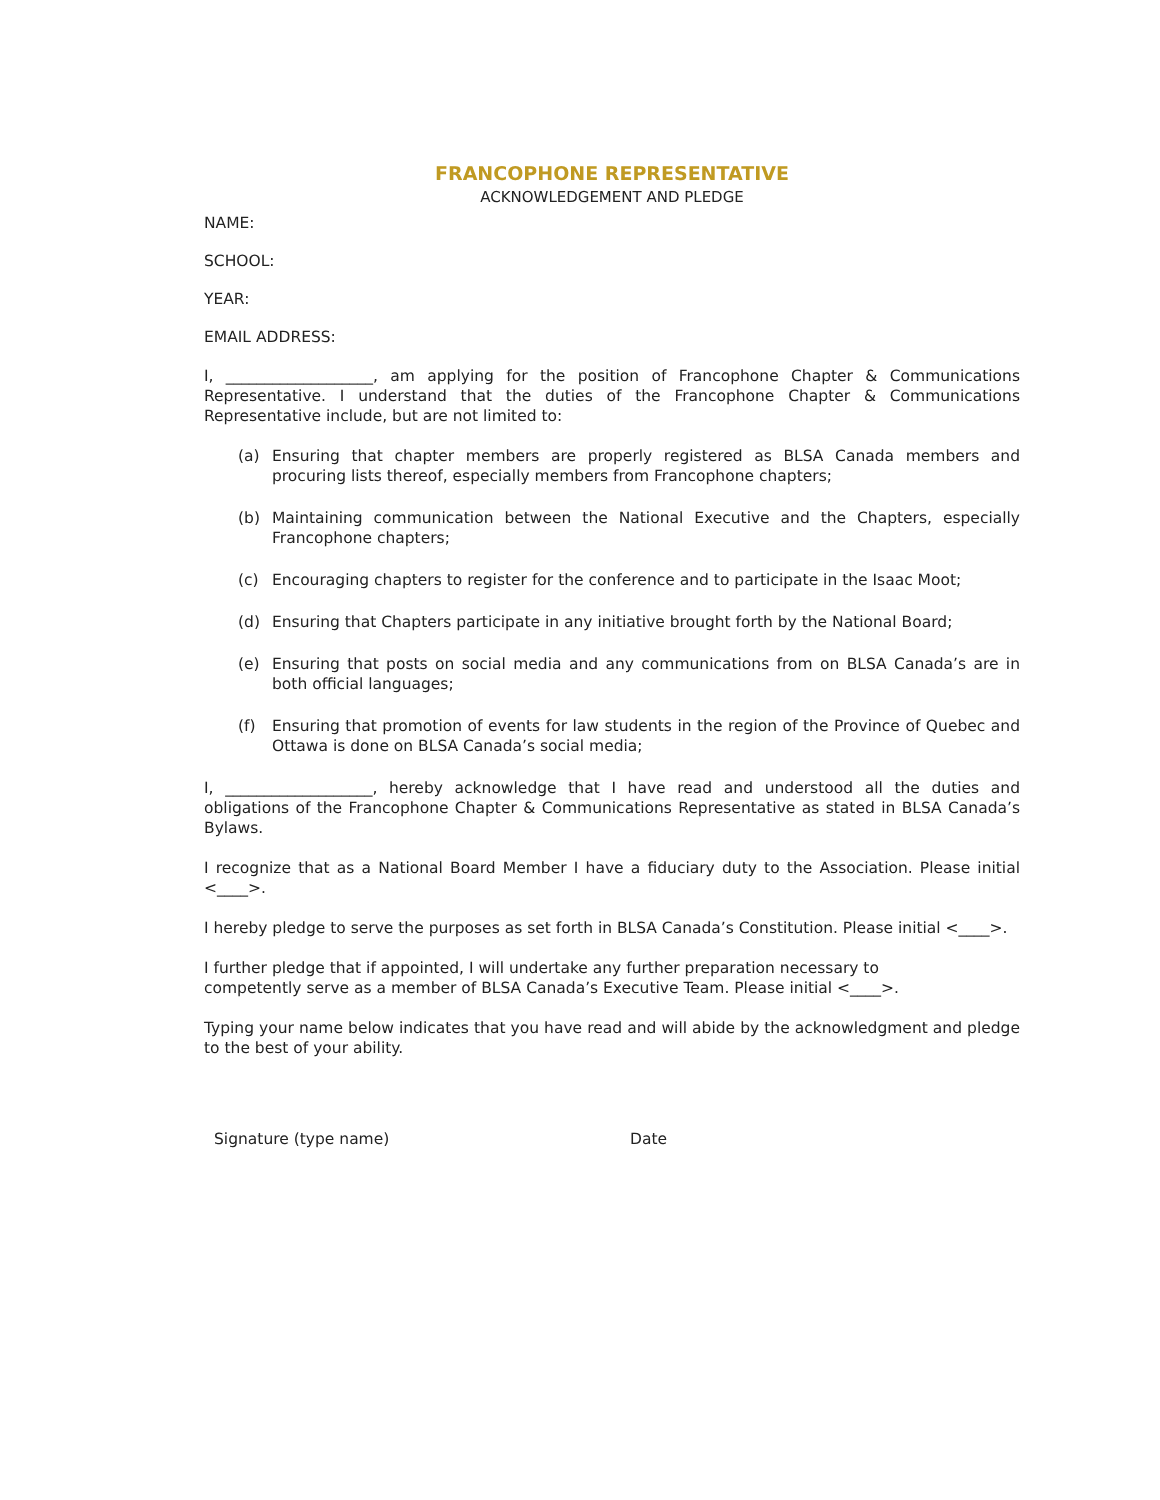FRANCOPHONE REPRESENTATIVE
ACKNOWLEDGEMENT AND PLEDGE
NAME:
SCHOOL:
YEAR:
EMAIL ADDRESS:
I, ___________________, am applying for the position of Francophone Chapter & Communications Representative. I understand that the duties of the Francophone Chapter & Communications Representative include, but are not limited to:
(a) Ensuring that chapter members are properly registered as BLSA Canada members and procuring lists thereof, especially members from Francophone chapters;
(b) Maintaining communication between the National Executive and the Chapters, especially Francophone chapters;
(c) Encouraging chapters to register for the conference and to participate in the Isaac Moot;
(d) Ensuring that Chapters participate in any initiative brought forth by the National Board;
(e) Ensuring that posts on social media and any communications from on BLSA Canada’s are in both official languages;
(f) Ensuring that promotion of events for law students in the region of the Province of Quebec and Ottawa is done on BLSA Canada’s social media;
I, ___________________, hereby acknowledge that I have read and understood all the duties and obligations of the Francophone Chapter & Communications Representative as stated in BLSA Canada’s Bylaws.
I recognize that as a National Board Member I have a fiduciary duty to the Association. Please initial <____>.
I hereby pledge to serve the purposes as set forth in BLSA Canada’s Constitution. Please initial <____>.
I further pledge that if appointed, I will undertake any further preparation necessary to
competently serve as a member of BLSA Canada’s Executive Team. Please initial <____>.
Typing your name below indicates that you have read and will abide by the acknowledgment and pledge to the best of your ability.
Signature (type name) Date